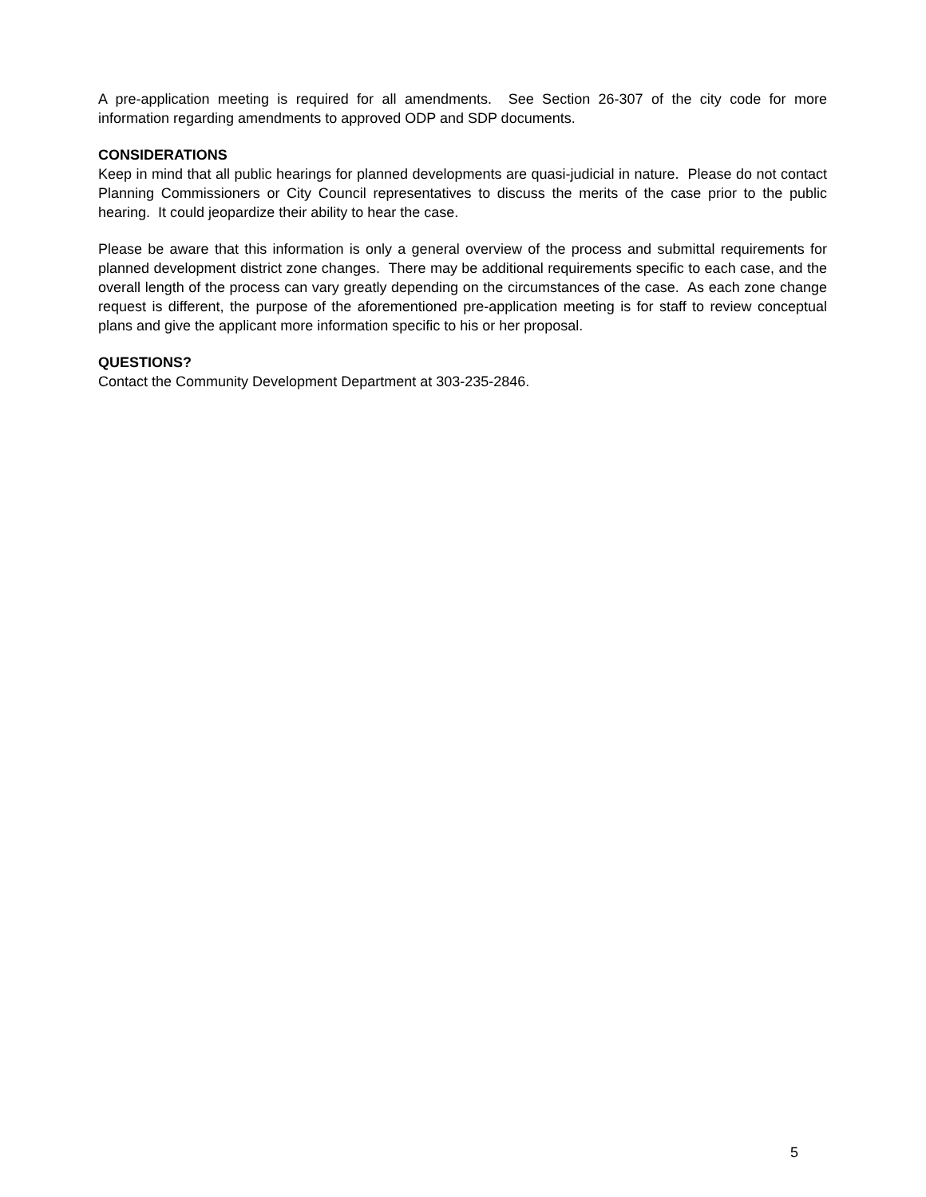A pre-application meeting is required for all amendments. See Section 26-307 of the city code for more information regarding amendments to approved ODP and SDP documents.
CONSIDERATIONS
Keep in mind that all public hearings for planned developments are quasi-judicial in nature. Please do not contact Planning Commissioners or City Council representatives to discuss the merits of the case prior to the public hearing. It could jeopardize their ability to hear the case.
Please be aware that this information is only a general overview of the process and submittal requirements for planned development district zone changes. There may be additional requirements specific to each case, and the overall length of the process can vary greatly depending on the circumstances of the case. As each zone change request is different, the purpose of the aforementioned pre-application meeting is for staff to review conceptual plans and give the applicant more information specific to his or her proposal.
QUESTIONS?
Contact the Community Development Department at 303-235-2846.
5